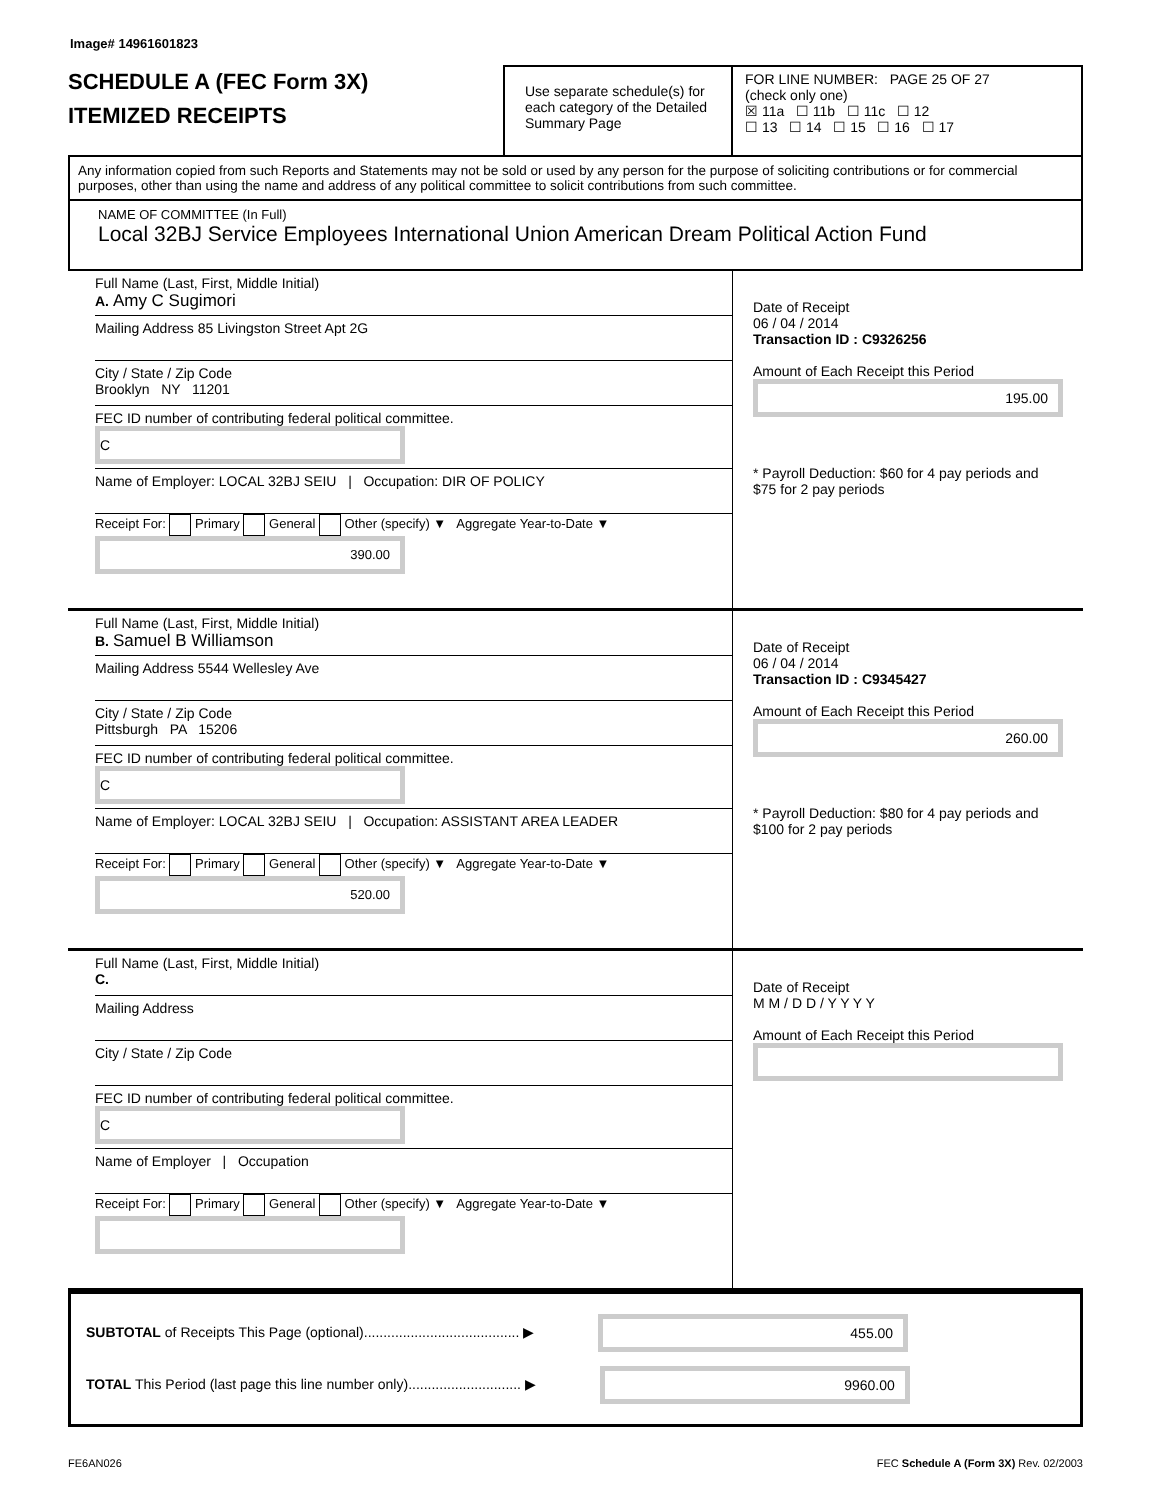Image# 14961601823
SCHEDULE A (FEC Form 3X)
ITEMIZED RECEIPTS
Use separate schedule(s) for each category of the Detailed Summary Page
FOR LINE NUMBER: PAGE 25 OF 27
(check only one)
☒ 11a ☐ 11b ☐ 11c ☐ 12
☐ 13 ☐ 14 ☐ 15 ☐ 16 ☐ 17
Any information copied from such Reports and Statements may not be sold or used by any person for the purpose of soliciting contributions or for commercial purposes, other than using the name and address of any political committee to solicit contributions from such committee.
NAME OF COMMITTEE (In Full)
Local 32BJ Service Employees International Union American Dream Political Action Fund
Full Name (Last, First, Middle Initial)
A. Amy C Sugimori
Mailing Address 85 Livingston Street Apt 2G
City / State / Zip Code
Brooklyn NY 11201
FEC ID number of contributing federal political committee. C
Name of Employer: LOCAL 32BJ SEIU | Occupation: DIR OF POLICY
Receipt For: Primary General Other (specify) ▼ Aggregate Year-to-Date ▼ 390.00
Date of Receipt
06 / 04 / 2014
Transaction ID : C9326256
Amount of Each Receipt this Period
195.00
* Payroll Deduction: $60 for 4 pay periods and $75 for 2 pay periods
Full Name (Last, First, Middle Initial)
B. Samuel B Williamson
Mailing Address 5544 Wellesley Ave
City / State / Zip Code
Pittsburgh PA 15206
FEC ID number of contributing federal political committee. C
Name of Employer: LOCAL 32BJ SEIU | Occupation: ASSISTANT AREA LEADER
Receipt For: Primary General Other (specify) ▼ Aggregate Year-to-Date ▼ 520.00
Date of Receipt
06 / 04 / 2014
Transaction ID : C9345427
Amount of Each Receipt this Period
260.00
* Payroll Deduction: $80 for 4 pay periods and $100 for 2 pay periods
Full Name (Last, First, Middle Initial)
C.
Mailing Address
City / State / Zip Code
FEC ID number of contributing federal political committee. C
Name of Employer | Occupation
Receipt For: Primary General Other (specify) ▼ Aggregate Year-to-Date ▼
Date of Receipt
M M / D D / Y Y Y Y
Amount of Each Receipt this Period
SUBTOTAL of Receipts This Page (optional)........................................ ▶ 455.00
TOTAL This Period (last page this line number only)............................. ▶ 9960.00
FE6AN026 FEC Schedule A (Form 3X) Rev. 02/2003